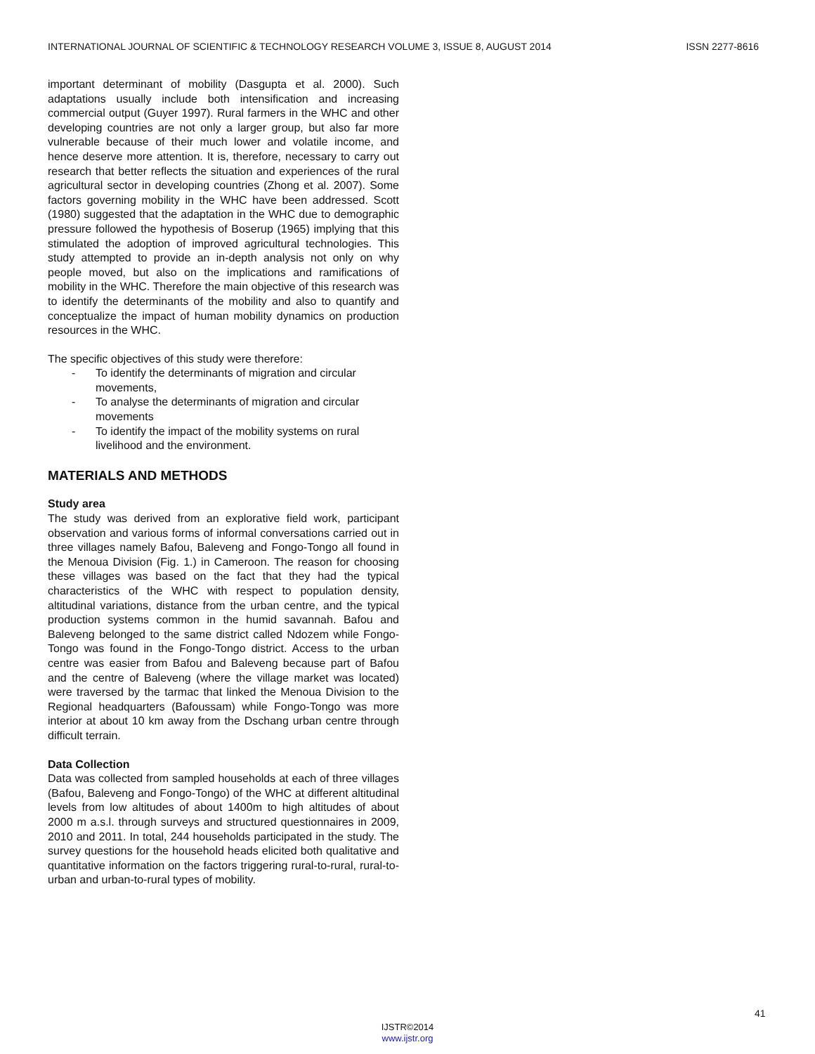INTERNATIONAL JOURNAL OF SCIENTIFIC & TECHNOLOGY RESEARCH VOLUME 3, ISSUE 8, AUGUST 2014 ISSN 2277-8616
important determinant of mobility (Dasgupta et al. 2000). Such adaptations usually include both intensification and increasing commercial output (Guyer 1997). Rural farmers in the WHC and other developing countries are not only a larger group, but also far more vulnerable because of their much lower and volatile income, and hence deserve more attention. It is, therefore, necessary to carry out research that better reflects the situation and experiences of the rural agricultural sector in developing countries (Zhong et al. 2007). Some factors governing mobility in the WHC have been addressed. Scott (1980) suggested that the adaptation in the WHC due to demographic pressure followed the hypothesis of Boserup (1965) implying that this stimulated the adoption of improved agricultural technologies. This study attempted to provide an in-depth analysis not only on why people moved, but also on the implications and ramifications of mobility in the WHC. Therefore the main objective of this research was to identify the determinants of the mobility and also to quantify and conceptualize the impact of human mobility dynamics on production resources in the WHC.
The specific objectives of this study were therefore:
- To identify the determinants of migration and circular movements,
- To analyse the determinants of migration and circular movements
- To identify the impact of the mobility systems on rural livelihood and the environment.
MATERIALS AND METHODS
Study area
The study was derived from an explorative field work, participant observation and various forms of informal conversations carried out in three villages namely Bafou, Baleveng and Fongo-Tongo all found in the Menoua Division (Fig. 1.) in Cameroon. The reason for choosing these villages was based on the fact that they had the typical characteristics of the WHC with respect to population density, altitudinal variations, distance from the urban centre, and the typical production systems common in the humid savannah. Bafou and Baleveng belonged to the same district called Ndozem while Fongo-Tongo was found in the Fongo-Tongo district. Access to the urban centre was easier from Bafou and Baleveng because part of Bafou and the centre of Baleveng (where the village market was located) were traversed by the tarmac that linked the Menoua Division to the Regional headquarters (Bafoussam) while Fongo-Tongo was more interior at about 10 km away from the Dschang urban centre through difficult terrain.
Data Collection
Data was collected from sampled households at each of three villages (Bafou, Baleveng and Fongo-Tongo) of the WHC at different altitudinal levels from low altitudes of about 1400m to high altitudes of about 2000 m a.s.l. through surveys and structured questionnaires in 2009, 2010 and 2011. In total, 244 households participated in the study. The survey questions for the household heads elicited both qualitative and quantitative information on the factors triggering rural-to-rural, rural-to-urban and urban-to-rural types of mobility.
41
IJSTR©2014
www.ijstr.org